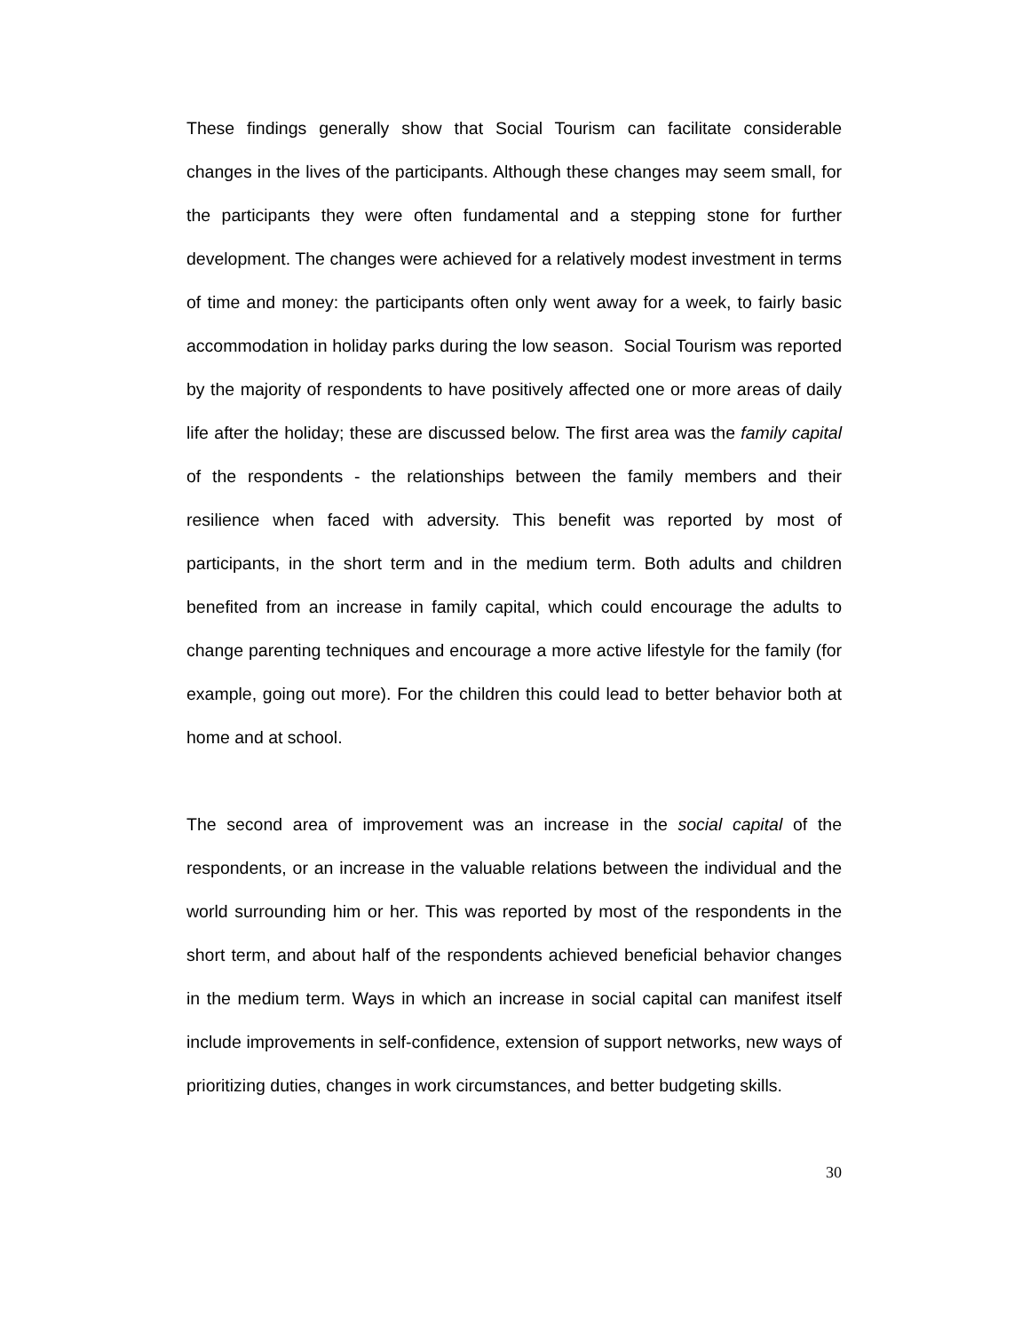These findings generally show that Social Tourism can facilitate considerable changes in the lives of the participants. Although these changes may seem small, for the participants they were often fundamental and a stepping stone for further development. The changes were achieved for a relatively modest investment in terms of time and money: the participants often only went away for a week, to fairly basic accommodation in holiday parks during the low season. Social Tourism was reported by the majority of respondents to have positively affected one or more areas of daily life after the holiday; these are discussed below. The first area was the family capital of the respondents - the relationships between the family members and their resilience when faced with adversity. This benefit was reported by most of participants, in the short term and in the medium term. Both adults and children benefited from an increase in family capital, which could encourage the adults to change parenting techniques and encourage a more active lifestyle for the family (for example, going out more). For the children this could lead to better behavior both at home and at school.
The second area of improvement was an increase in the social capital of the respondents, or an increase in the valuable relations between the individual and the world surrounding him or her. This was reported by most of the respondents in the short term, and about half of the respondents achieved beneficial behavior changes in the medium term. Ways in which an increase in social capital can manifest itself include improvements in self-confidence, extension of support networks, new ways of prioritizing duties, changes in work circumstances, and better budgeting skills.
30